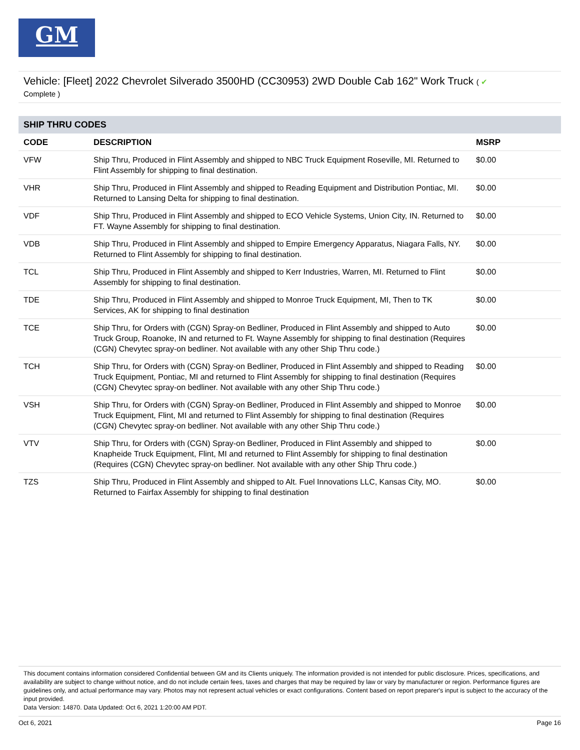GM
Vehicle: [Fleet] 2022 Chevrolet Silverado 3500HD (CC30953) 2WD Double Cab 162" Work Truck ( ✔
Complete )
SHIP THRU CODES
| CODE | DESCRIPTION | MSRP |
| --- | --- | --- |
| VFW | Ship Thru, Produced in Flint Assembly and shipped to NBC Truck Equipment Roseville, MI. Returned to Flint Assembly for shipping to final destination. | $0.00 |
| VHR | Ship Thru, Produced in Flint Assembly and shipped to Reading Equipment and Distribution Pontiac, MI. Returned to Lansing Delta for shipping to final destination. | $0.00 |
| VDF | Ship Thru, Produced in Flint Assembly and shipped to ECO Vehicle Systems, Union City, IN. Returned to FT. Wayne Assembly for shipping to final destination. | $0.00 |
| VDB | Ship Thru, Produced in Flint Assembly and shipped to Empire Emergency Apparatus, Niagara Falls, NY. Returned to Flint Assembly for shipping to final destination. | $0.00 |
| TCL | Ship Thru, Produced in Flint Assembly and shipped to Kerr Industries, Warren, MI. Returned to Flint Assembly for shipping to final destination. | $0.00 |
| TDE | Ship Thru, Produced in Flint Assembly and shipped to Monroe Truck Equipment, MI, Then to TK Services, AK for shipping to final destination | $0.00 |
| TCE | Ship Thru, for Orders with (CGN) Spray-on Bedliner, Produced in Flint Assembly and shipped to Auto Truck Group, Roanoke, IN and returned to Ft. Wayne Assembly for shipping to final destination (Requires (CGN) Chevytec spray-on bedliner. Not available with any other Ship Thru code.) | $0.00 |
| TCH | Ship Thru, for Orders with (CGN) Spray-on Bedliner, Produced in Flint Assembly and shipped to Reading Truck Equipment, Pontiac, MI and returned to Flint Assembly for shipping to final destination (Requires (CGN) Chevytec spray-on bedliner. Not available with any other Ship Thru code.) | $0.00 |
| VSH | Ship Thru, for Orders with (CGN) Spray-on Bedliner, Produced in Flint Assembly and shipped to Monroe Truck Equipment, Flint, MI and returned to Flint Assembly for shipping to final destination (Requires (CGN) Chevytec spray-on bedliner. Not available with any other Ship Thru code.) | $0.00 |
| VTV | Ship Thru, for Orders with (CGN) Spray-on Bedliner, Produced in Flint Assembly and shipped to Knapheide Truck Equipment, Flint, MI and returned to Flint Assembly for shipping to final destination (Requires (CGN) Chevytec spray-on bedliner. Not available with any other Ship Thru code.) | $0.00 |
| TZS | Ship Thru, Produced in Flint Assembly and shipped to Alt. Fuel Innovations LLC, Kansas City, MO. Returned to Fairfax Assembly for shipping to final destination | $0.00 |
This document contains information considered Confidential between GM and its Clients uniquely. The information provided is not intended for public disclosure. Prices, specifications, and availability are subject to change without notice, and do not include certain fees, taxes and charges that may be required by law or vary by manufacturer or region. Performance figures are guidelines only, and actual performance may vary. Photos may not represent actual vehicles or exact configurations. Content based on report preparer's input is subject to the accuracy of the input provided.
Data Version: 14870. Data Updated: Oct 6, 2021 1:20:00 AM PDT.
Oct 6, 2021 Page 16